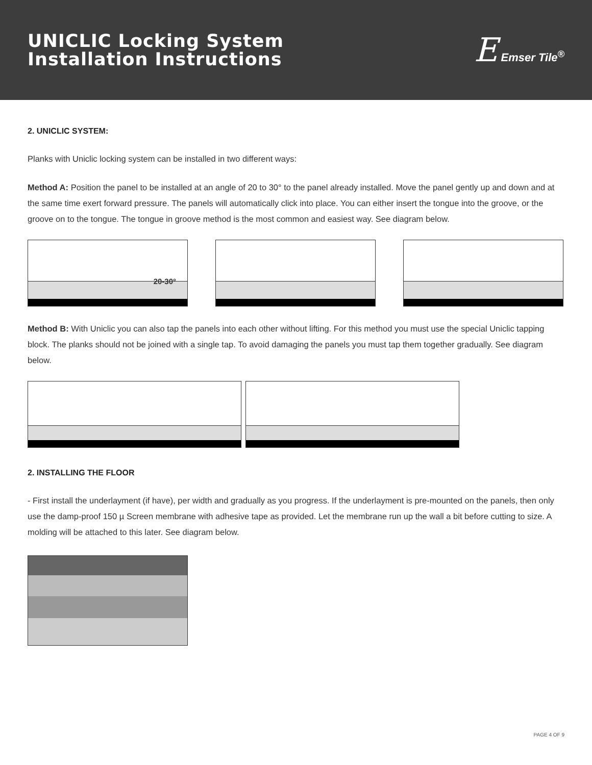UNICLIC Locking System
Installation Instructions
E Emser Tile<sup>®</sup>
2. UNICLIC SYSTEM:
Planks with Uniclic locking system can be installed in two different ways:
Method A: Position the panel to be installed at an angle of 20 to 30° to the panel already installed. Move the panel gently up and down and at the same time exert forward pressure. The panels will automatically click into place. You can either insert the tongue into the groove, or the groove on to the tongue. The tongue in groove method is the most common and easiest way. See diagram below.
20-30°
Method B: With Uniclic you can also tap the panels into each other without lifting. For this method you must use the special Uniclic tapping block. The planks should not be joined with a single tap. To avoid damaging the panels you must tap them together gradually. See diagram below.
2. INSTALLING THE FLOOR
- First install the underlayment (if have), per width and gradually as you progress. If the underlayment is pre-mounted on the panels, then only use the damp-proof 150 µ Screen membrane with adhesive tape as provided. Let the membrane run up the wall a bit before cutting to size. A molding will be attached to this later. See diagram below.
PAGE 4 OF 9